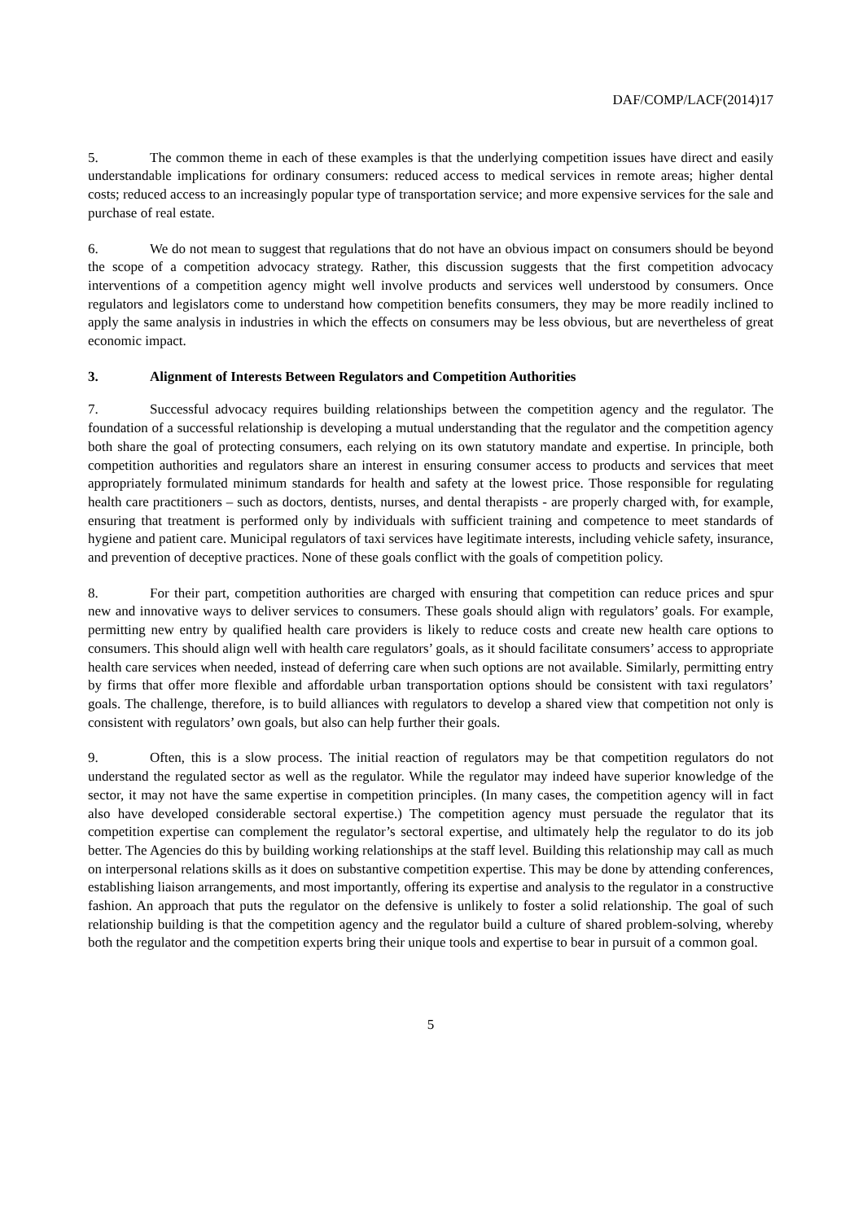DAF/COMP/LACF(2014)17
5. The common theme in each of these examples is that the underlying competition issues have direct and easily understandable implications for ordinary consumers: reduced access to medical services in remote areas; higher dental costs; reduced access to an increasingly popular type of transportation service; and more expensive services for the sale and purchase of real estate.
6. We do not mean to suggest that regulations that do not have an obvious impact on consumers should be beyond the scope of a competition advocacy strategy. Rather, this discussion suggests that the first competition advocacy interventions of a competition agency might well involve products and services well understood by consumers. Once regulators and legislators come to understand how competition benefits consumers, they may be more readily inclined to apply the same analysis in industries in which the effects on consumers may be less obvious, but are nevertheless of great economic impact.
3. Alignment of Interests Between Regulators and Competition Authorities
7. Successful advocacy requires building relationships between the competition agency and the regulator. The foundation of a successful relationship is developing a mutual understanding that the regulator and the competition agency both share the goal of protecting consumers, each relying on its own statutory mandate and expertise. In principle, both competition authorities and regulators share an interest in ensuring consumer access to products and services that meet appropriately formulated minimum standards for health and safety at the lowest price. Those responsible for regulating health care practitioners – such as doctors, dentists, nurses, and dental therapists - are properly charged with, for example, ensuring that treatment is performed only by individuals with sufficient training and competence to meet standards of hygiene and patient care. Municipal regulators of taxi services have legitimate interests, including vehicle safety, insurance, and prevention of deceptive practices. None of these goals conflict with the goals of competition policy.
8. For their part, competition authorities are charged with ensuring that competition can reduce prices and spur new and innovative ways to deliver services to consumers. These goals should align with regulators’ goals. For example, permitting new entry by qualified health care providers is likely to reduce costs and create new health care options to consumers. This should align well with health care regulators’ goals, as it should facilitate consumers’ access to appropriate health care services when needed, instead of deferring care when such options are not available. Similarly, permitting entry by firms that offer more flexible and affordable urban transportation options should be consistent with taxi regulators’ goals. The challenge, therefore, is to build alliances with regulators to develop a shared view that competition not only is consistent with regulators’ own goals, but also can help further their goals.
9. Often, this is a slow process. The initial reaction of regulators may be that competition regulators do not understand the regulated sector as well as the regulator. While the regulator may indeed have superior knowledge of the sector, it may not have the same expertise in competition principles. (In many cases, the competition agency will in fact also have developed considerable sectoral expertise.) The competition agency must persuade the regulator that its competition expertise can complement the regulator’s sectoral expertise, and ultimately help the regulator to do its job better. The Agencies do this by building working relationships at the staff level. Building this relationship may call as much on interpersonal relations skills as it does on substantive competition expertise. This may be done by attending conferences, establishing liaison arrangements, and most importantly, offering its expertise and analysis to the regulator in a constructive fashion. An approach that puts the regulator on the defensive is unlikely to foster a solid relationship. The goal of such relationship building is that the competition agency and the regulator build a culture of shared problem-solving, whereby both the regulator and the competition experts bring their unique tools and expertise to bear in pursuit of a common goal.
5